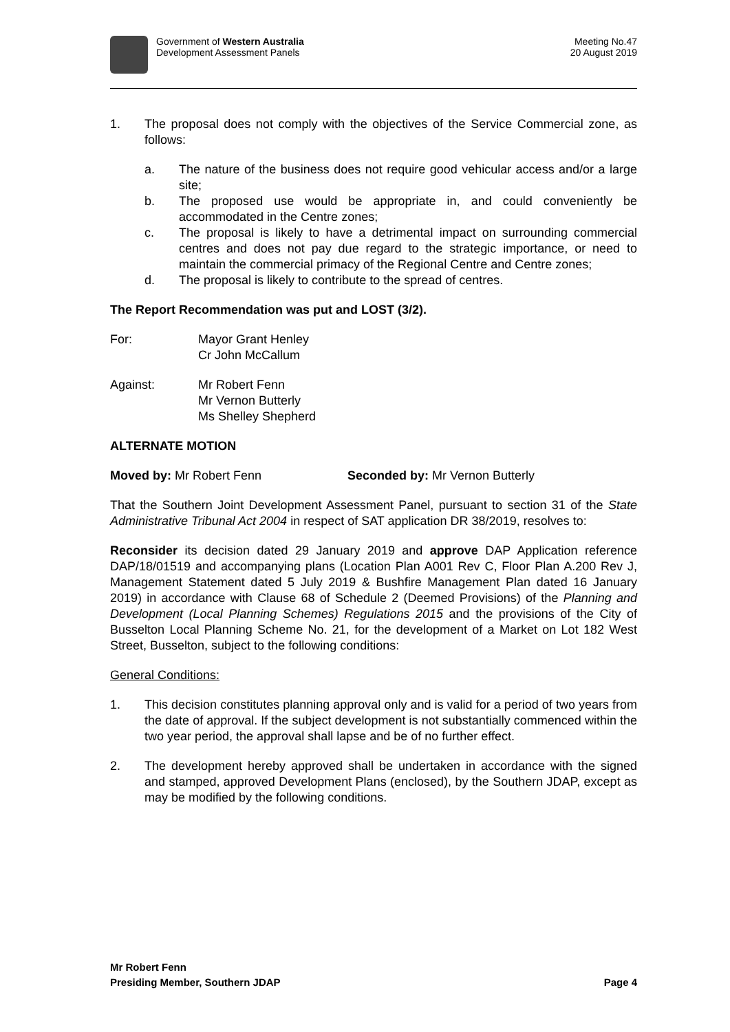Government of Western Australia
Development Assessment Panels
Meeting No.47
20 August 2019
1. The proposal does not comply with the objectives of the Service Commercial zone, as follows:
a. The nature of the business does not require good vehicular access and/or a large site;
b. The proposed use would be appropriate in, and could conveniently be accommodated in the Centre zones;
c. The proposal is likely to have a detrimental impact on surrounding commercial centres and does not pay due regard to the strategic importance, or need to maintain the commercial primacy of the Regional Centre and Centre zones;
d. The proposal is likely to contribute to the spread of centres.
The Report Recommendation was put and LOST (3/2).
For: Mayor Grant Henley
Cr John McCallum
Against: Mr Robert Fenn
Mr Vernon Butterly
Ms Shelley Shepherd
ALTERNATE MOTION
Moved by: Mr Robert Fenn Seconded by: Mr Vernon Butterly
That the Southern Joint Development Assessment Panel, pursuant to section 31 of the State Administrative Tribunal Act 2004 in respect of SAT application DR 38/2019, resolves to:
Reconsider its decision dated 29 January 2019 and approve DAP Application reference DAP/18/01519 and accompanying plans (Location Plan A001 Rev C, Floor Plan A.200 Rev J, Management Statement dated 5 July 2019 & Bushfire Management Plan dated 16 January 2019) in accordance with Clause 68 of Schedule 2 (Deemed Provisions) of the Planning and Development (Local Planning Schemes) Regulations 2015 and the provisions of the City of Busselton Local Planning Scheme No. 21, for the development of a Market on Lot 182 West Street, Busselton, subject to the following conditions:
General Conditions:
1. This decision constitutes planning approval only and is valid for a period of two years from the date of approval. If the subject development is not substantially commenced within the two year period, the approval shall lapse and be of no further effect.
2. The development hereby approved shall be undertaken in accordance with the signed and stamped, approved Development Plans (enclosed), by the Southern JDAP, except as may be modified by the following conditions.
Mr Robert Fenn
Presiding Member, Southern JDAP
Page 4